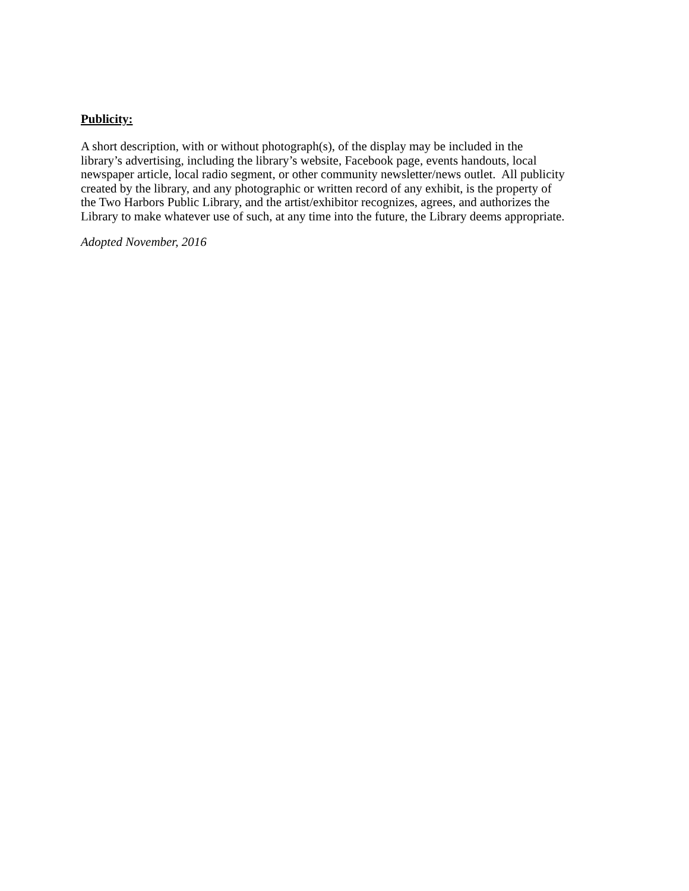Publicity:
A short description, with or without photograph(s), of the display may be included in the
library’s advertising, including the library’s website, Facebook page, events handouts, local
newspaper article, local radio segment, or other community newsletter/news outlet. All publicity
created by the library, and any photographic or written record of any exhibit, is the property of
the Two Harbors Public Library, and the artist/exhibitor recognizes, agrees, and authorizes the
Library to make whatever use of such, at any time into the future, the Library deems appropriate.
Adopted November, 2016